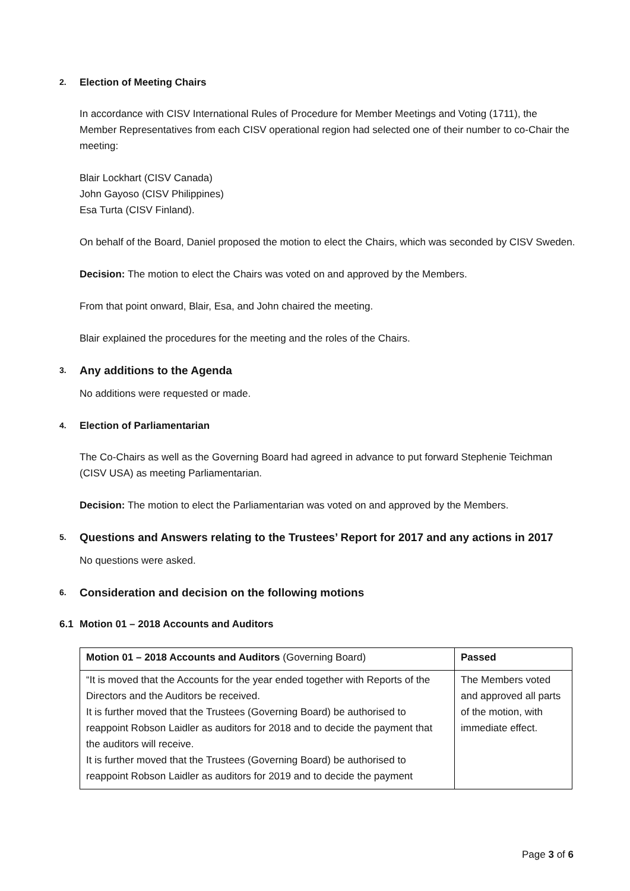2. Election of Meeting Chairs
In accordance with CISV International Rules of Procedure for Member Meetings and Voting (1711), the Member Representatives from each CISV operational region had selected one of their number to co-Chair the meeting:
Blair Lockhart (CISV Canada)
John Gayoso (CISV Philippines)
Esa Turta (CISV Finland).
On behalf of the Board, Daniel proposed the motion to elect the Chairs, which was seconded by CISV Sweden.
Decision: The motion to elect the Chairs was voted on and approved by the Members.
From that point onward, Blair, Esa, and John chaired the meeting.
Blair explained the procedures for the meeting and the roles of the Chairs.
3. Any additions to the Agenda
No additions were requested or made.
4. Election of Parliamentarian
The Co-Chairs as well as the Governing Board had agreed in advance to put forward Stephenie Teichman (CISV USA) as meeting Parliamentarian.
Decision: The motion to elect the Parliamentarian was voted on and approved by the Members.
5. Questions and Answers relating to the Trustees’ Report for 2017 and any actions in 2017
No questions were asked.
6. Consideration and decision on the following motions
6.1 Motion 01 – 2018 Accounts and Auditors
| Motion 01 – 2018 Accounts and Auditors (Governing Board) | Passed |
| “It is moved that the Accounts for the year ended together with Reports of the Directors and the Auditors be received. It is further moved that the Trustees (Governing Board) be authorised to reappoint Robson Laidler as auditors for 2018 and to decide the payment that the auditors will receive. It is further moved that the Trustees (Governing Board) be authorised to reappoint Robson Laidler as auditors for 2019 and to decide the payment | The Members voted and approved all parts of the motion, with immediate effect. |
Page 3 of 6